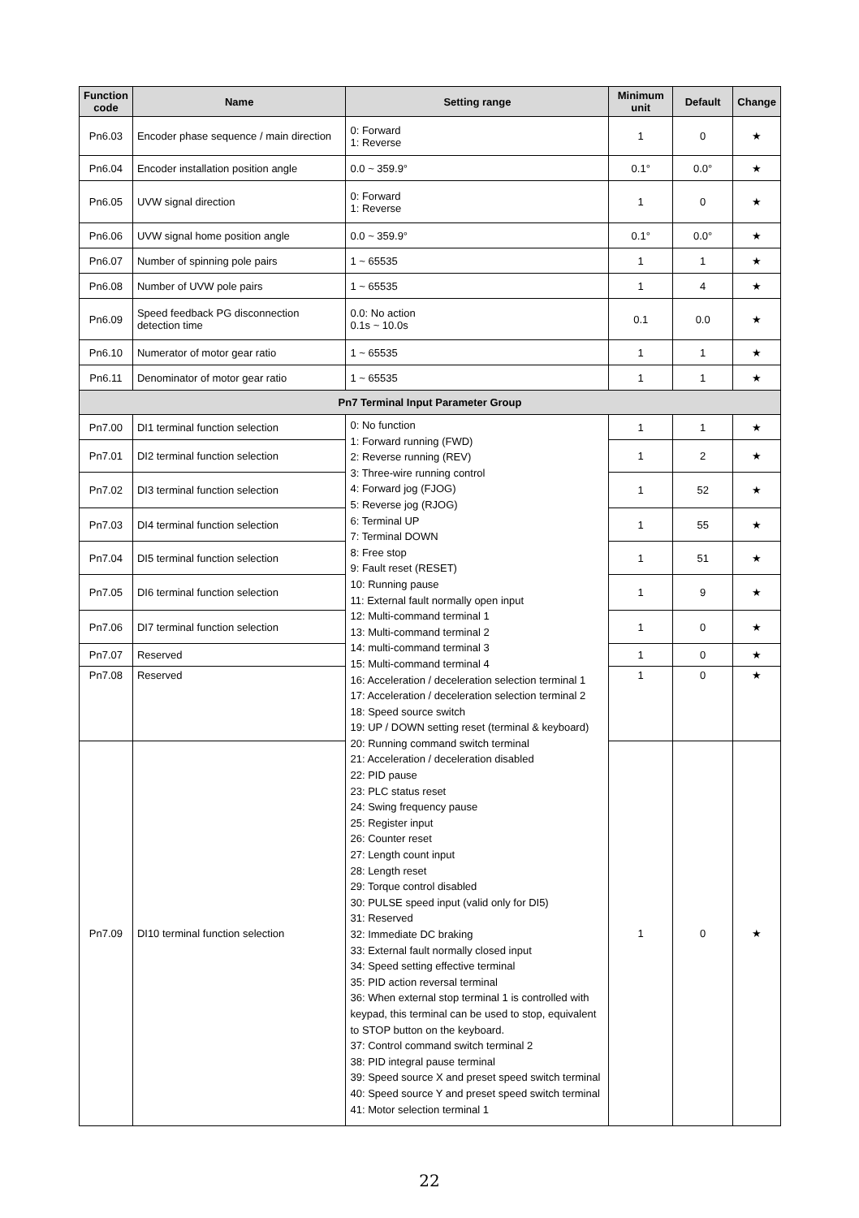| Function code | Name | Setting range | Minimum unit | Default | Change |
| --- | --- | --- | --- | --- | --- |
| Pn6.03 | Encoder phase sequence / main direction | 0: Forward 1: Reverse | 1 | 0 | ★ |
| Pn6.04 | Encoder installation position angle | 0.0 ~ 359.9° | 0.1° | 0.0° | ★ |
| Pn6.05 | UVW signal direction | 0: Forward 1: Reverse | 1 | 0 | ★ |
| Pn6.06 | UVW signal home position angle | 0.0 ~ 359.9° | 0.1° | 0.0° | ★ |
| Pn6.07 | Number of spinning pole pairs | 1 ~ 65535 | 1 | 1 | ★ |
| Pn6.08 | Number of UVW pole pairs | 1 ~ 65535 | 1 | 4 | ★ |
| Pn6.09 | Speed feedback PG disconnection detection time | 0.0: No action 0.1s ~ 10.0s | 0.1 | 0.0 | ★ |
| Pn6.10 | Numerator of motor gear ratio | 1 ~ 65535 | 1 | 1 | ★ |
| Pn6.11 | Denominator of motor gear ratio | 1 ~ 65535 | 1 | 1 | ★ |
| Pn7 Terminal Input Parameter Group | | | | | |
| Pn7.00 | DI1 terminal function selection | 0: No function 1: Forward running (FWD) 2: Reverse running (REV) 3: Three-wire running control 4: Forward jog (FJOG) 5: Reverse jog (RJOG) 6: Terminal UP 7: Terminal DOWN 8: Free stop 9: Fault reset (RESET) 10: Running pause 11: External fault normally open input 12: Multi-command terminal 1 13: Multi-command terminal 2 14: multi-command terminal 3 15: Multi-command terminal 4 16: Acceleration / deceleration selection terminal 1 17: Acceleration / deceleration selection terminal 2 18: Speed source switch 19: UP / DOWN setting reset (terminal & keyboard) 20: Running command switch terminal 21: Acceleration / deceleration disabled 22: PID pause 23: PLC status reset 24: Swing frequency pause 25: Register input 26: Counter reset 27: Length count input 28: Length reset 29: Torque control disabled 30: PULSE speed input (valid only for DI5) 31: Reserved 32: Immediate DC braking 33: External fault normally closed input 34: Speed setting effective terminal 35: PID action reversal terminal 36: When external stop terminal 1 is controlled with keypad, this terminal can be used to stop, equivalent to STOP button on the keyboard. 37: Control command switch terminal 2 38: PID integral pause terminal 39: Speed source X and preset speed switch terminal 40: Speed source Y and preset speed switch terminal 41: Motor selection terminal 1 | 1 | 1 | ★ |
| Pn7.01 | DI2 terminal function selection | | 1 | 2 | ★ |
| Pn7.02 | DI3 terminal function selection | | 1 | 52 | ★ |
| Pn7.03 | DI4 terminal function selection | | 1 | 55 | ★ |
| Pn7.04 | DI5 terminal function selection | | 1 | 51 | ★ |
| Pn7.05 | DI6 terminal function selection | | 1 | 9 | ★ |
| Pn7.06 | DI7 terminal function selection | | 1 | 0 | ★ |
| Pn7.07 | Reserved | | 1 | 0 | ★ |
| Pn7.08 | Reserved | | 1 | 0 | ★ |
| Pn7.09 | DI10 terminal function selection | | 1 | 0 | ★ |
22